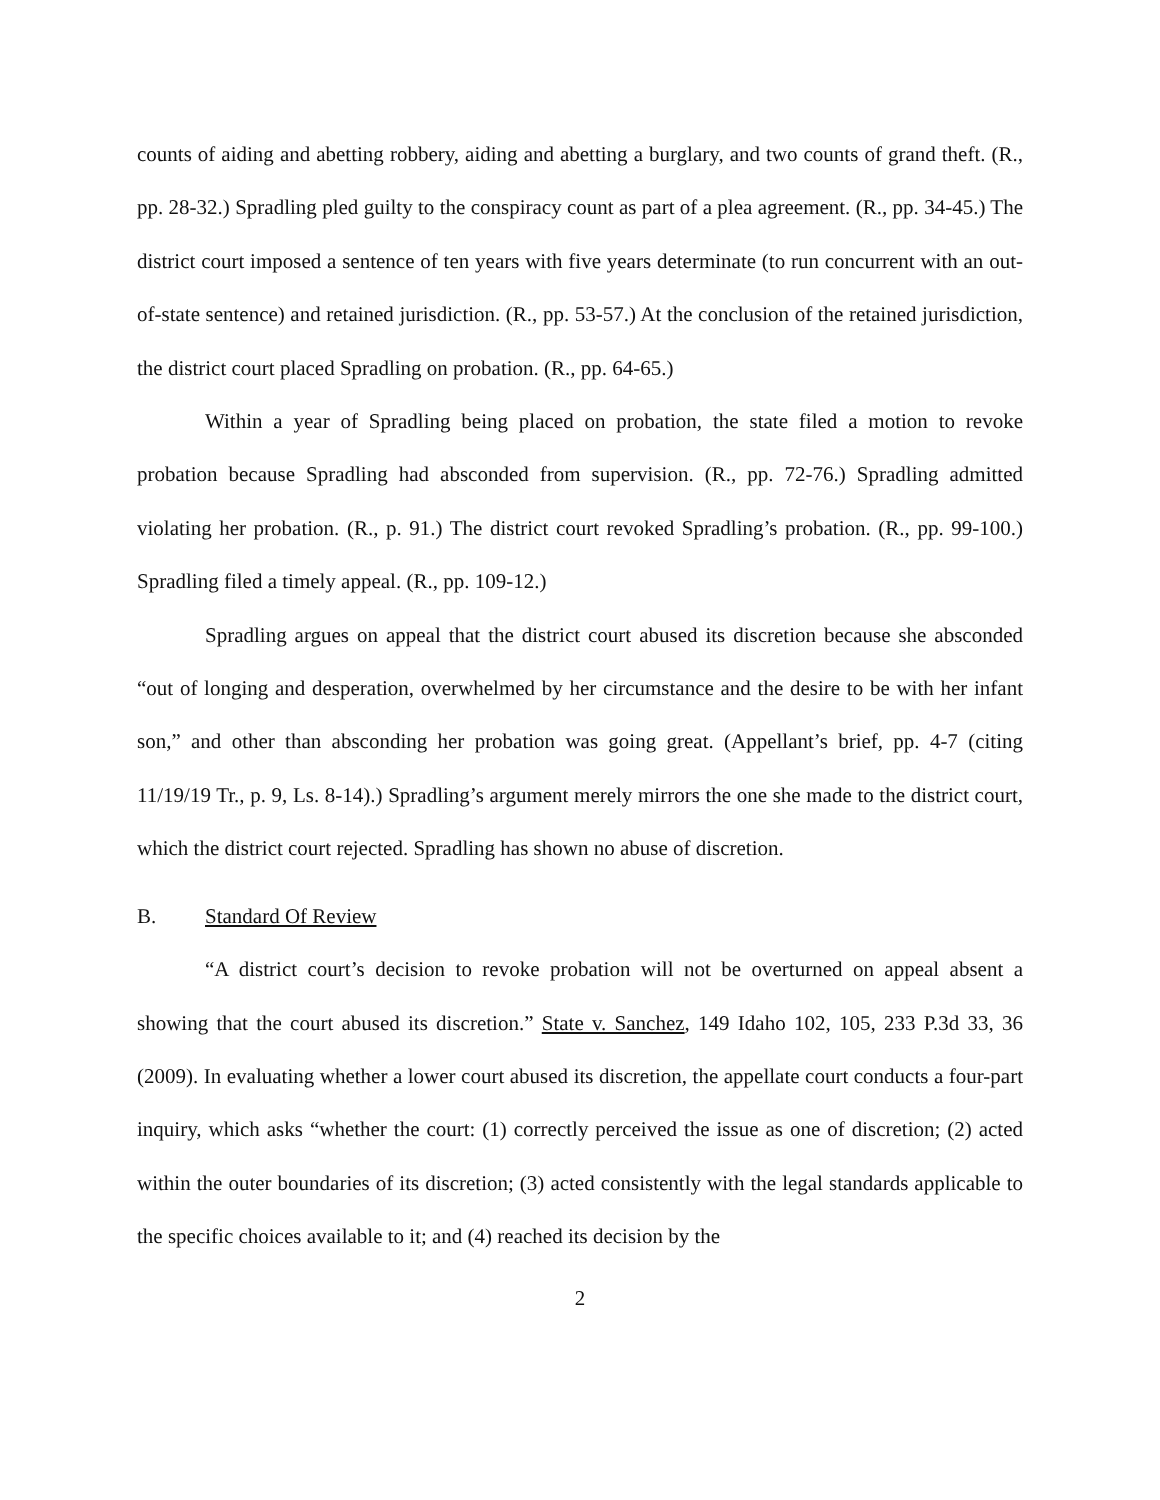counts of aiding and abetting robbery, aiding and abetting a burglary, and two counts of grand theft. (R., pp. 28-32.) Spradling pled guilty to the conspiracy count as part of a plea agreement. (R., pp. 34-45.) The district court imposed a sentence of ten years with five years determinate (to run concurrent with an out-of-state sentence) and retained jurisdiction. (R., pp. 53-57.) At the conclusion of the retained jurisdiction, the district court placed Spradling on probation. (R., pp. 64-65.)
Within a year of Spradling being placed on probation, the state filed a motion to revoke probation because Spradling had absconded from supervision. (R., pp. 72-76.) Spradling admitted violating her probation. (R., p. 91.) The district court revoked Spradling’s probation. (R., pp. 99-100.) Spradling filed a timely appeal. (R., pp. 109-12.)
Spradling argues on appeal that the district court abused its discretion because she absconded “out of longing and desperation, overwhelmed by her circumstance and the desire to be with her infant son,” and other than absconding her probation was going great. (Appellant’s brief, pp. 4-7 (citing 11/19/19 Tr., p. 9, Ls. 8-14).) Spradling’s argument merely mirrors the one she made to the district court, which the district court rejected. Spradling has shown no abuse of discretion.
B. Standard Of Review
“A district court’s decision to revoke probation will not be overturned on appeal absent a showing that the court abused its discretion.” State v. Sanchez, 149 Idaho 102, 105, 233 P.3d 33, 36 (2009). In evaluating whether a lower court abused its discretion, the appellate court conducts a four-part inquiry, which asks “whether the court: (1) correctly perceived the issue as one of discretion; (2) acted within the outer boundaries of its discretion; (3) acted consistently with the legal standards applicable to the specific choices available to it; and (4) reached its decision by the
2